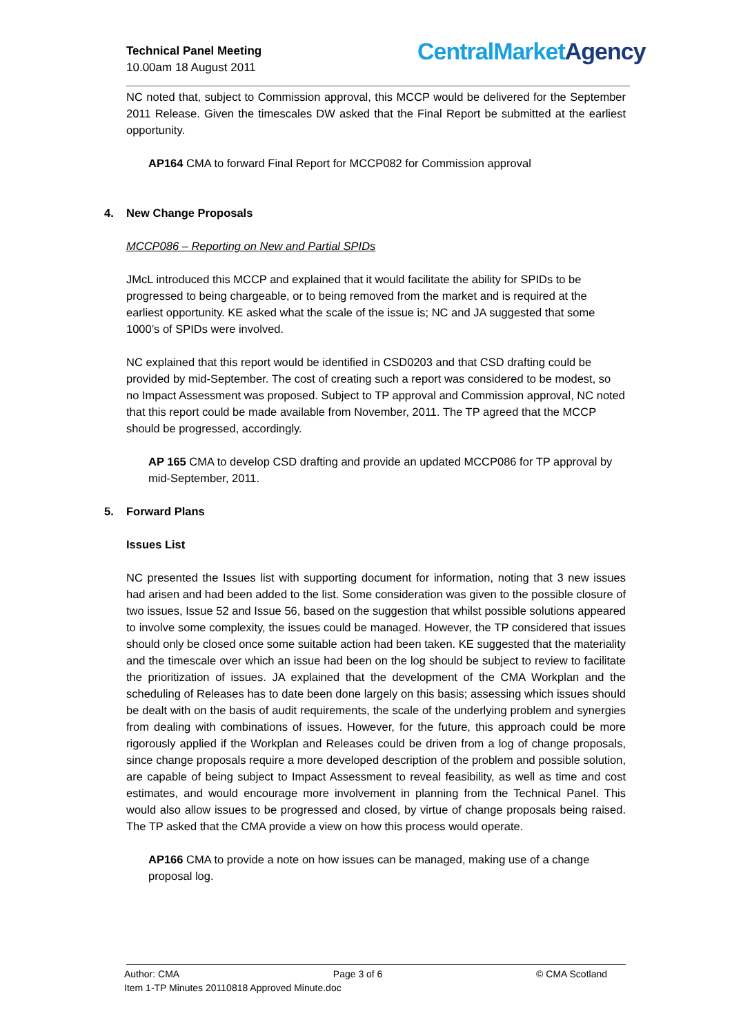Technical Panel Meeting
10.00am 18 August 2011
CentralMarket Agency
NC noted that, subject to Commission approval, this MCCP would be delivered for the September 2011 Release. Given the timescales DW asked that the Final Report be submitted at the earliest opportunity.
AP164 CMA to forward Final Report for MCCP082 for Commission approval
4. New Change Proposals
MCCP086 – Reporting on New and Partial SPIDs
JMcL introduced this MCCP and explained that it would facilitate the ability for SPIDs to be progressed to being chargeable, or to being removed from the market and is required at the earliest opportunity. KE asked what the scale of the issue is; NC and JA suggested that some 1000’s of SPIDs were involved.
NC explained that this report would be identified in CSD0203 and that CSD drafting could be provided by mid-September. The cost of creating such a report was considered to be modest, so no Impact Assessment was proposed. Subject to TP approval and Commission approval, NC noted that this report could be made available from November, 2011. The TP agreed that the MCCP should be progressed, accordingly.
AP 165 CMA to develop CSD drafting and provide an updated MCCP086 for TP approval by mid-September, 2011.
5. Forward Plans
Issues List
NC presented the Issues list with supporting document for information, noting that 3 new issues had arisen and had been added to the list. Some consideration was given to the possible closure of two issues, Issue 52 and Issue 56, based on the suggestion that whilst possible solutions appeared to involve some complexity, the issues could be managed. However, the TP considered that issues should only be closed once some suitable action had been taken. KE suggested that the materiality and the timescale over which an issue had been on the log should be subject to review to facilitate the prioritization of issues. JA explained that the development of the CMA Workplan and the scheduling of Releases has to date been done largely on this basis; assessing which issues should be dealt with on the basis of audit requirements, the scale of the underlying problem and synergies from dealing with combinations of issues. However, for the future, this approach could be more rigorously applied if the Workplan and Releases could be driven from a log of change proposals, since change proposals require a more developed description of the problem and possible solution, are capable of being subject to Impact Assessment to reveal feasibility, as well as time and cost estimates, and would encourage more involvement in planning from the Technical Panel. This would also allow issues to be progressed and closed, by virtue of change proposals being raised. The TP asked that the CMA provide a view on how this process would operate.
AP166 CMA to provide a note on how issues can be managed, making use of a change proposal log.
Author: CMA Page 3 of 6 © CMA Scotland
Item 1-TP Minutes 20110818 Approved Minute.doc